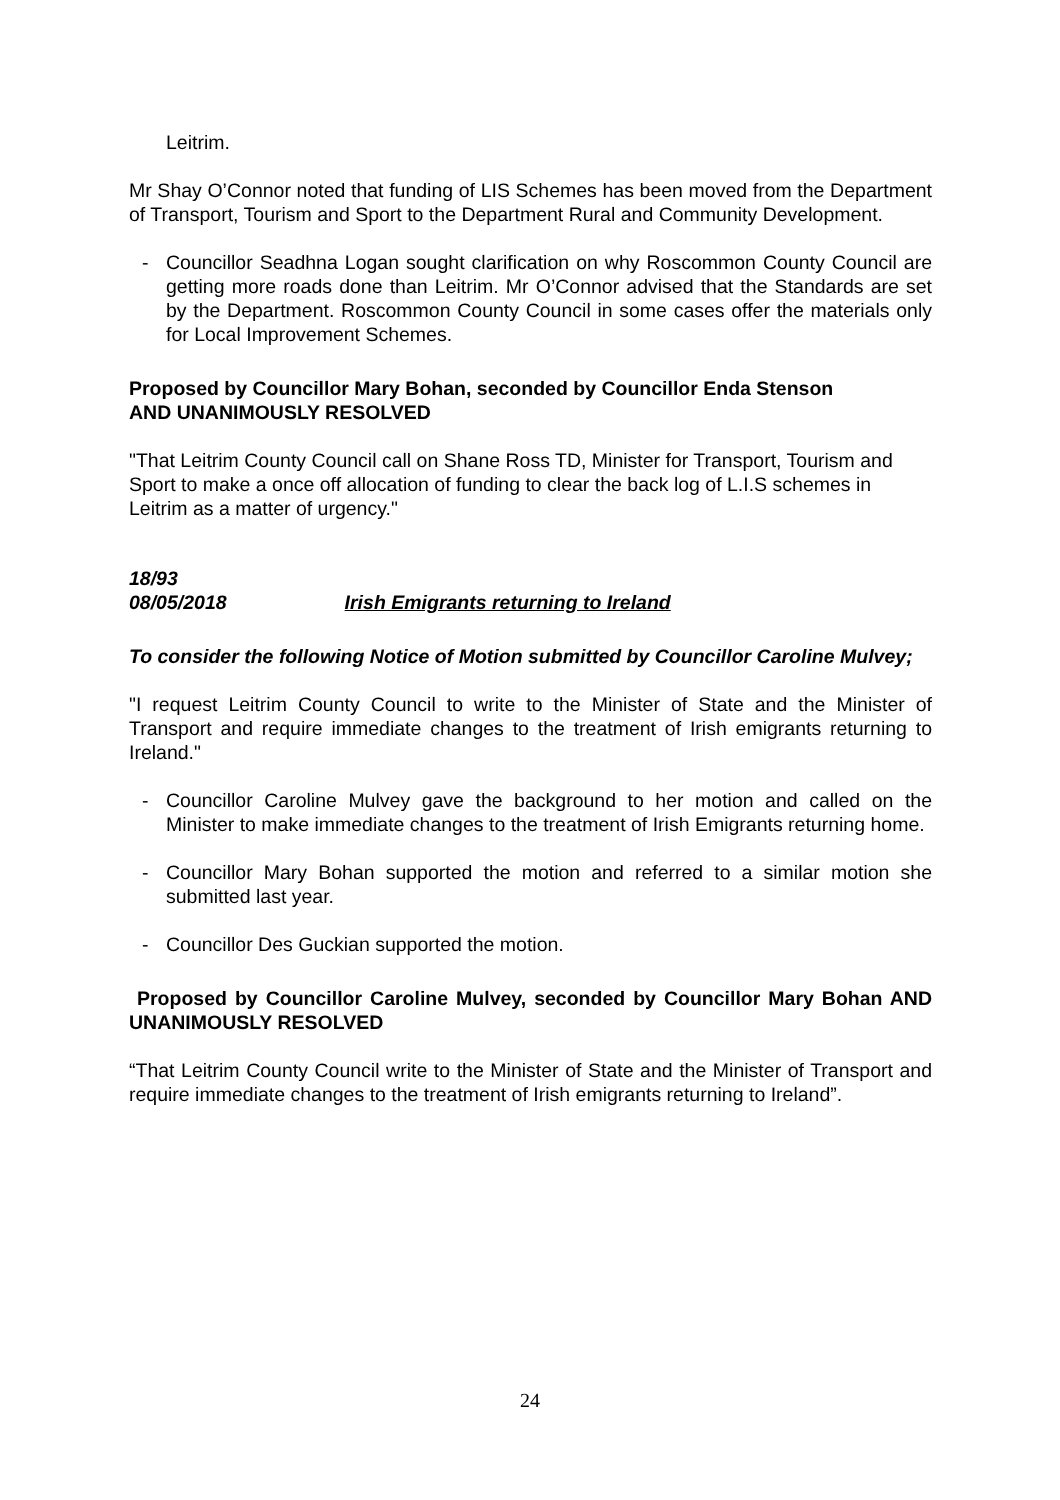Leitrim.
Mr Shay O’Connor noted that funding of LIS Schemes has been moved from the Department of Transport, Tourism and Sport to the Department Rural and Community Development.
- Councillor Seadhna Logan sought clarification on why Roscommon County Council are getting more roads done than Leitrim. Mr O’Connor advised that the Standards are set by the Department. Roscommon County Council in some cases offer the materials only for Local Improvement Schemes.
Proposed by Councillor Mary Bohan, seconded by Councillor Enda Stenson
AND UNANIMOUSLY RESOLVED
"That Leitrim County Council call on Shane Ross TD, Minister for Transport, Tourism and Sport to make a once off allocation of funding to clear the back log of L.I.S schemes in Leitrim as a matter of urgency."
18/93
08/05/2018 Irish Emigrants returning to Ireland
To consider the following Notice of Motion submitted by Councillor Caroline Mulvey;
"I request Leitrim County Council to write to the Minister of State and the Minister of Transport and require immediate changes to the treatment of Irish emigrants returning to Ireland."
- Councillor Caroline Mulvey gave the background to her motion and called on the Minister to make immediate changes to the treatment of Irish Emigrants returning home.
- Councillor Mary Bohan supported the motion and referred to a similar motion she submitted last year.
- Councillor Des Guckian supported the motion.
Proposed by Councillor Caroline Mulvey, seconded by Councillor Mary Bohan AND UNANIMOUSLY RESOLVED
“That Leitrim County Council write to the Minister of State and the Minister of Transport and require immediate changes to the treatment of Irish emigrants returning to Ireland”.
24